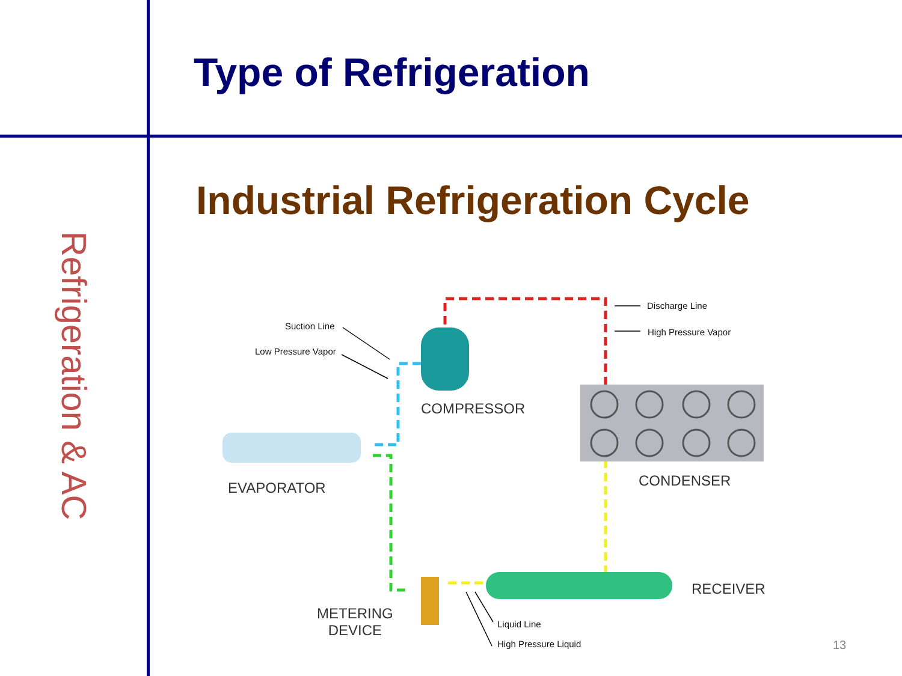Type of Refrigeration
Refrigeration & AC
Industrial Refrigeration Cycle
Suction Line
Low Pressure Vapor
Discharge Line
High Pressure Vapor
Liquid Line
High Pressure Liquid
COMPRESSOR
EVAPORATOR CONDENSER
RECEIVER
METERING
DEVICE
13